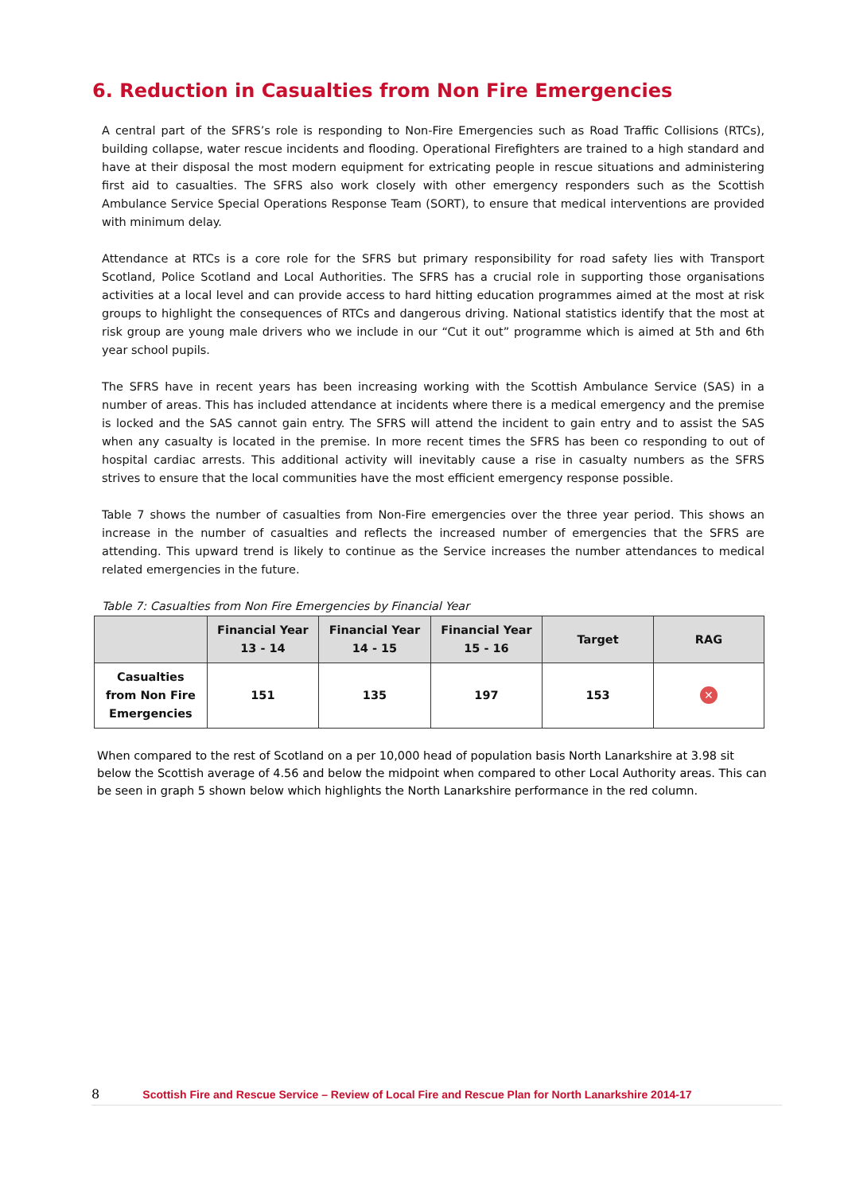6. Reduction in Casualties from Non Fire Emergencies
A central part of the SFRS’s role is responding to Non-Fire Emergencies such as Road Traffic Collisions (RTCs), building collapse, water rescue incidents and flooding. Operational Firefighters are trained to a high standard and have at their disposal the most modern equipment for extricating people in rescue situations and administering first aid to casualties. The SFRS also work closely with other emergency responders such as the Scottish Ambulance Service Special Operations Response Team (SORT), to ensure that medical interventions are provided with minimum delay.
Attendance at RTCs is a core role for the SFRS but primary responsibility for road safety lies with Transport Scotland, Police Scotland and Local Authorities. The SFRS has a crucial role in supporting those organisations activities at a local level and can provide access to hard hitting education programmes aimed at the most at risk groups to highlight the consequences of RTCs and dangerous driving. National statistics identify that the most at risk group are young male drivers who we include in our “Cut it out” programme which is aimed at 5th and 6th year school pupils.
The SFRS have in recent years has been increasing working with the Scottish Ambulance Service (SAS) in a number of areas. This has included attendance at incidents where there is a medical emergency and the premise is locked and the SAS cannot gain entry. The SFRS will attend the incident to gain entry and to assist the SAS when any casualty is located in the premise. In more recent times the SFRS has been co responding to out of hospital cardiac arrests. This additional activity will inevitably cause a rise in casualty numbers as the SFRS strives to ensure that the local communities have the most efficient emergency response possible.
Table 7 shows the number of casualties from Non-Fire emergencies over the three year period. This shows an increase in the number of casualties and reflects the increased number of emergencies that the SFRS are attending. This upward trend is likely to continue as the Service increases the number attendances to medical related emergencies in the future.
Table 7: Casualties from Non Fire Emergencies by Financial Year
| | Financial Year 13 - 14 | Financial Year 14 - 15 | Financial Year 15 - 16 | Target | RAG |
| --- | --- | --- | --- | --- | --- |
| Casualties from Non Fire Emergencies | 151 | 135 | 197 | 153 | ✕ |
When compared to the rest of Scotland on a per 10,000 head of population basis North Lanarkshire at 3.98 sit below the Scottish average of 4.56 and below the midpoint when compared to other Local Authority areas. This can be seen in graph 5 shown below which highlights the North Lanarkshire performance in the red column.
8 Scottish Fire and Rescue Service – Review of Local Fire and Rescue Plan for North Lanarkshire 2014-17